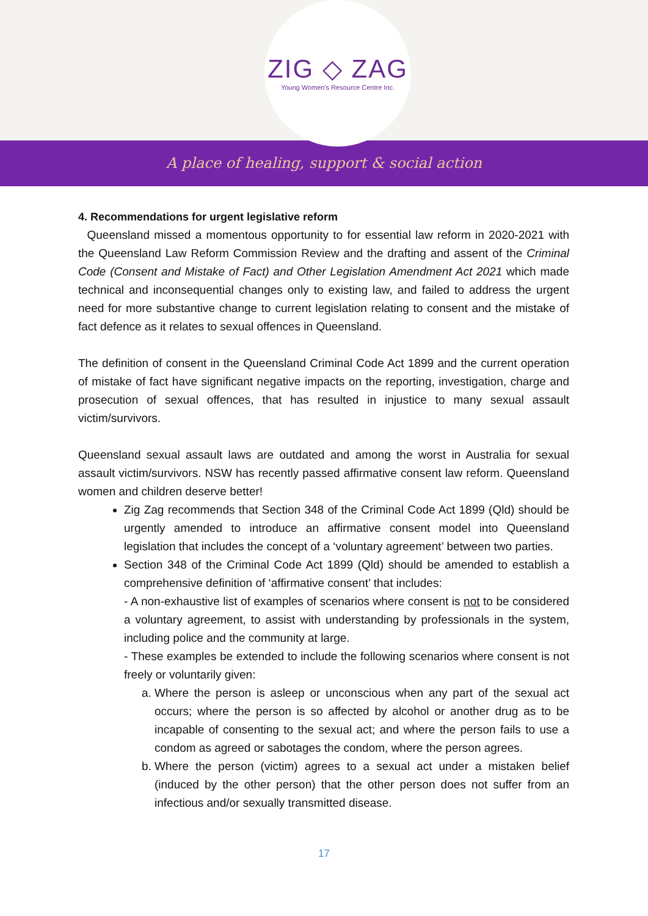ZIG ◇ ZAG
Young Women's Resource Centre Inc.
A place of healing, support & social action
4. Recommendations for urgent legislative reform
Queensland missed a momentous opportunity to for essential law reform in 2020-2021 with the Queensland Law Reform Commission Review and the drafting and assent of the Criminal Code (Consent and Mistake of Fact) and Other Legislation Amendment Act 2021 which made technical and inconsequential changes only to existing law, and failed to address the urgent need for more substantive change to current legislation relating to consent and the mistake of fact defence as it relates to sexual offences in Queensland.
The definition of consent in the Queensland Criminal Code Act 1899 and the current operation of mistake of fact have significant negative impacts on the reporting, investigation, charge and prosecution of sexual offences, that has resulted in injustice to many sexual assault victim/survivors.
Queensland sexual assault laws are outdated and among the worst in Australia for sexual assault victim/survivors. NSW has recently passed affirmative consent law reform. Queensland women and children deserve better!
Zig Zag recommends that Section 348 of the Criminal Code Act 1899 (Qld) should be urgently amended to introduce an affirmative consent model into Queensland legislation that includes the concept of a ‘voluntary agreement’ between two parties.
Section 348 of the Criminal Code Act 1899 (Qld) should be amended to establish a comprehensive definition of ‘affirmative consent’ that includes:
- A non-exhaustive list of examples of scenarios where consent is not to be considered a voluntary agreement, to assist with understanding by professionals in the system, including police and the community at large.
- These examples be extended to include the following scenarios where consent is not freely or voluntarily given:
a. Where the person is asleep or unconscious when any part of the sexual act occurs; where the person is so affected by alcohol or another drug as to be incapable of consenting to the sexual act; and where the person fails to use a condom as agreed or sabotages the condom, where the person agrees.
b. Where the person (victim) agrees to a sexual act under a mistaken belief (induced by the other person) that the other person does not suffer from an infectious and/or sexually transmitted disease.
17